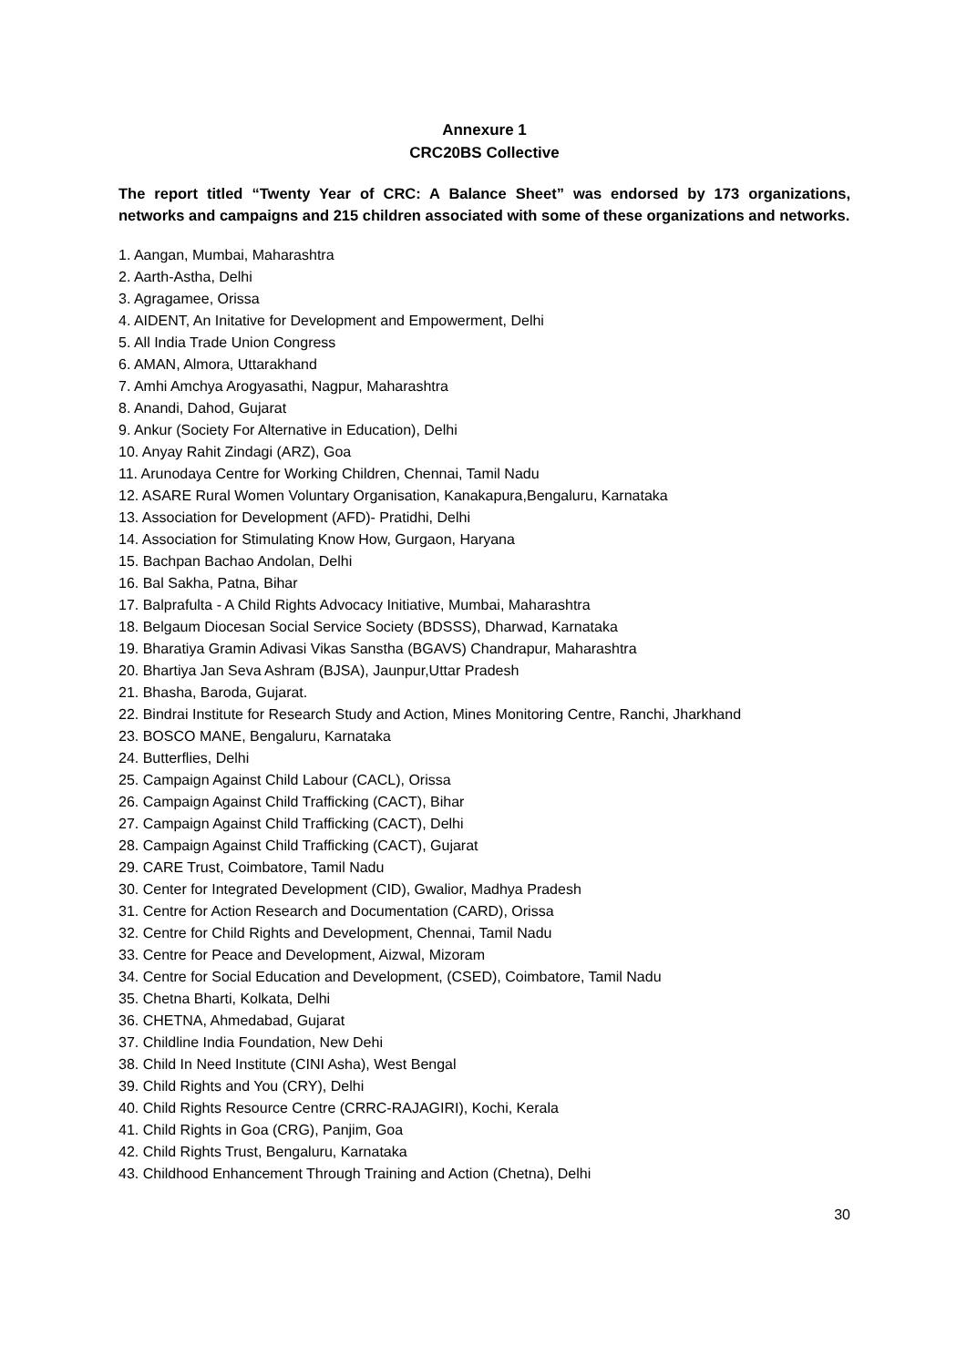Annexure 1
CRC20BS Collective
The report titled “Twenty Year of CRC: A Balance Sheet” was endorsed by 173 organizations, networks and campaigns and 215 children associated with some of these organizations and networks.
1. Aangan, Mumbai, Maharashtra
2. Aarth-Astha, Delhi
3. Agragamee, Orissa
4. AIDENT, An Initative for Development and Empowerment, Delhi
5. All India Trade Union Congress
6. AMAN, Almora, Uttarakhand
7. Amhi Amchya Arogyasathi, Nagpur, Maharashtra
8. Anandi, Dahod, Gujarat
9. Ankur (Society For Alternative in Education), Delhi
10. Anyay Rahit Zindagi (ARZ), Goa
11. Arunodaya Centre for Working Children, Chennai, Tamil Nadu
12. ASARE Rural Women Voluntary Organisation, Kanakapura,Bengaluru, Karnataka
13. Association for Development (AFD)- Pratidhi, Delhi
14. Association for Stimulating Know How, Gurgaon, Haryana
15. Bachpan Bachao Andolan, Delhi
16. Bal Sakha, Patna, Bihar
17. Balprafulta - A Child Rights Advocacy Initiative, Mumbai, Maharashtra
18. Belgaum Diocesan Social Service Society (BDSSS), Dharwad, Karnataka
19. Bharatiya Gramin Adivasi Vikas Sanstha (BGAVS) Chandrapur, Maharashtra
20. Bhartiya Jan Seva Ashram (BJSA), Jaunpur,Uttar Pradesh
21. Bhasha, Baroda, Gujarat.
22. Bindrai Institute for Research Study and Action, Mines Monitoring Centre, Ranchi, Jharkhand
23. BOSCO MANE, Bengaluru, Karnataka
24. Butterflies, Delhi
25. Campaign Against Child Labour (CACL), Orissa
26. Campaign Against Child Trafficking (CACT), Bihar
27. Campaign Against Child Trafficking (CACT), Delhi
28. Campaign Against Child Trafficking (CACT), Gujarat
29. CARE Trust, Coimbatore, Tamil Nadu
30. Center for Integrated Development (CID), Gwalior, Madhya Pradesh
31. Centre for Action Research and Documentation (CARD), Orissa
32. Centre for Child Rights and Development, Chennai, Tamil Nadu
33. Centre for Peace and Development, Aizwal, Mizoram
34. Centre for Social Education and Development, (CSED), Coimbatore, Tamil Nadu
35. Chetna Bharti, Kolkata, Delhi
36. CHETNA, Ahmedabad, Gujarat
37. Childline India Foundation, New Dehi
38. Child In Need Institute (CINI Asha), West Bengal
39. Child Rights and You (CRY), Delhi
40. Child Rights Resource Centre (CRRC-RAJAGIRI), Kochi, Kerala
41. Child Rights in Goa (CRG), Panjim, Goa
42. Child Rights Trust, Bengaluru, Karnataka
43. Childhood Enhancement Through Training and Action (Chetna), Delhi
30